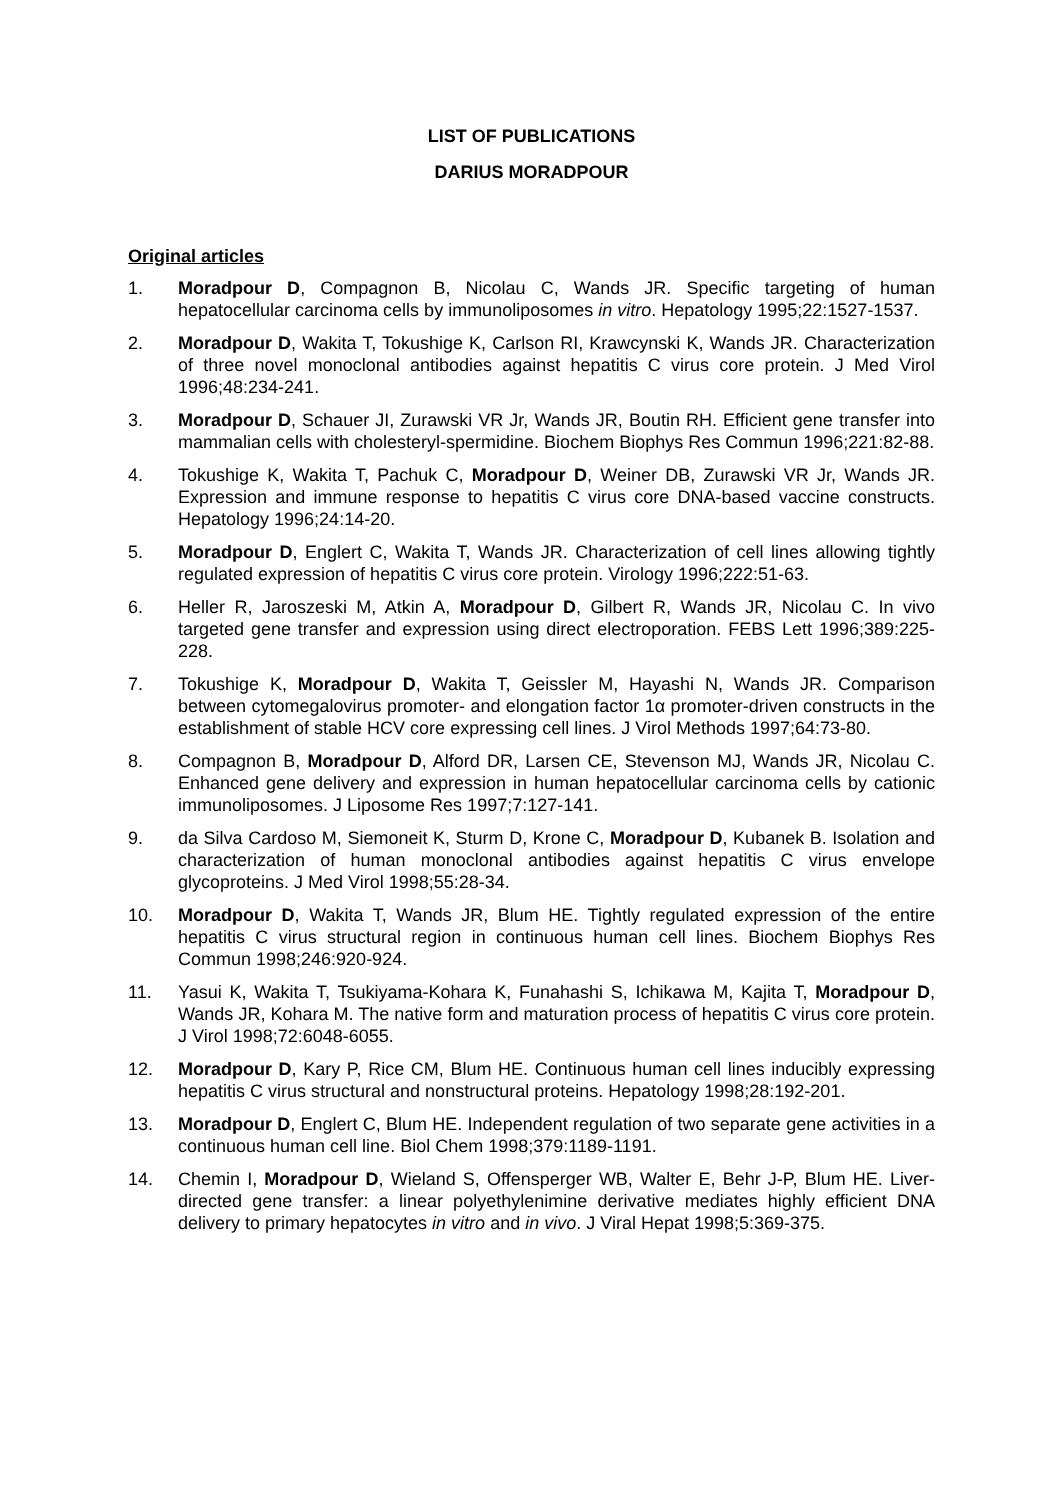LIST OF PUBLICATIONS
DARIUS MORADPOUR
Original articles
1. Moradpour D, Compagnon B, Nicolau C, Wands JR. Specific targeting of human hepatocellular carcinoma cells by immunoliposomes in vitro. Hepatology 1995;22:1527-1537.
2. Moradpour D, Wakita T, Tokushige K, Carlson RI, Krawcynski K, Wands JR. Characterization of three novel monoclonal antibodies against hepatitis C virus core protein. J Med Virol 1996;48:234-241.
3. Moradpour D, Schauer JI, Zurawski VR Jr, Wands JR, Boutin RH. Efficient gene transfer into mammalian cells with cholesteryl-spermidine. Biochem Biophys Res Commun 1996;221:82-88.
4. Tokushige K, Wakita T, Pachuk C, Moradpour D, Weiner DB, Zurawski VR Jr, Wands JR. Expression and immune response to hepatitis C virus core DNA-based vaccine constructs. Hepatology 1996;24:14-20.
5. Moradpour D, Englert C, Wakita T, Wands JR. Characterization of cell lines allowing tightly regulated expression of hepatitis C virus core protein. Virology 1996;222:51-63.
6. Heller R, Jaroszeski M, Atkin A, Moradpour D, Gilbert R, Wands JR, Nicolau C. In vivo targeted gene transfer and expression using direct electroporation. FEBS Lett 1996;389:225-228.
7. Tokushige K, Moradpour D, Wakita T, Geissler M, Hayashi N, Wands JR. Comparison between cytomegalovirus promoter- and elongation factor 1α promoter-driven constructs in the establishment of stable HCV core expressing cell lines. J Virol Methods 1997;64:73-80.
8. Compagnon B, Moradpour D, Alford DR, Larsen CE, Stevenson MJ, Wands JR, Nicolau C. Enhanced gene delivery and expression in human hepatocellular carcinoma cells by cationic immunoliposomes. J Liposome Res 1997;7:127-141.
9. da Silva Cardoso M, Siemoneit K, Sturm D, Krone C, Moradpour D, Kubanek B. Isolation and characterization of human monoclonal antibodies against hepatitis C virus envelope glycoproteins. J Med Virol 1998;55:28-34.
10. Moradpour D, Wakita T, Wands JR, Blum HE. Tightly regulated expression of the entire hepatitis C virus structural region in continuous human cell lines. Biochem Biophys Res Commun 1998;246:920-924.
11. Yasui K, Wakita T, Tsukiyama-Kohara K, Funahashi S, Ichikawa M, Kajita T, Moradpour D, Wands JR, Kohara M. The native form and maturation process of hepatitis C virus core protein. J Virol 1998;72:6048-6055.
12. Moradpour D, Kary P, Rice CM, Blum HE. Continuous human cell lines inducibly expressing hepatitis C virus structural and nonstructural proteins. Hepatology 1998;28:192-201.
13. Moradpour D, Englert C, Blum HE. Independent regulation of two separate gene activities in a continuous human cell line. Biol Chem 1998;379:1189-1191.
14. Chemin I, Moradpour D, Wieland S, Offensperger WB, Walter E, Behr J-P, Blum HE. Liver-directed gene transfer: a linear polyethylenimine derivative mediates highly efficient DNA delivery to primary hepatocytes in vitro and in vivo. J Viral Hepat 1998;5:369-375.